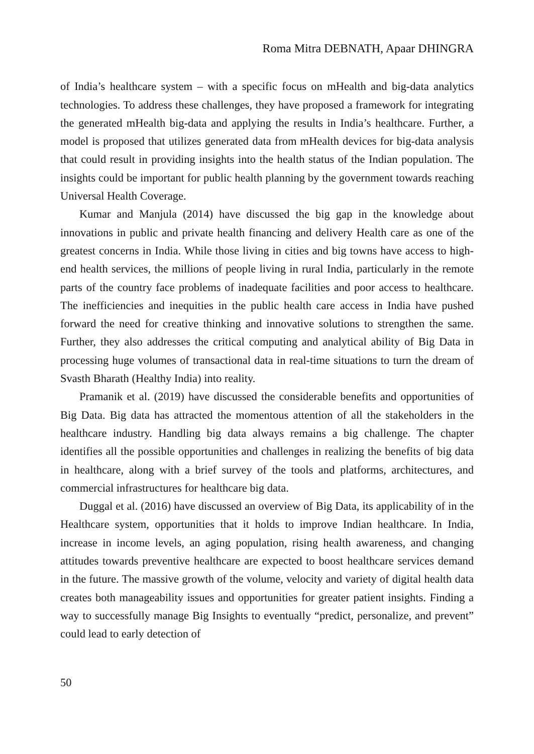Roma Mitra DEBNATH, Apaar DHINGRA
of India’s healthcare system – with a specific focus on mHealth and big-data analytics technologies. To address these challenges, they have proposed a framework for integrating the generated mHealth big-data and applying the results in India’s healthcare. Further, a model is proposed that utilizes generated data from mHealth devices for big-data analysis that could result in providing insights into the health status of the Indian population. The insights could be important for public health planning by the government towards reaching Universal Health Coverage.
Kumar and Manjula (2014) have discussed the big gap in the knowledge about innovations in public and private health financing and delivery Health care as one of the greatest concerns in India. While those living in cities and big towns have access to high-end health services, the millions of people living in rural India, particularly in the remote parts of the country face problems of inadequate facilities and poor access to healthcare. The inefficiencies and inequities in the public health care access in India have pushed forward the need for creative thinking and innovative solutions to strengthen the same. Further, they also addresses the critical computing and analytical ability of Big Data in processing huge volumes of transactional data in real-time situations to turn the dream of Svasth Bharath (Healthy India) into reality.
Pramanik et al. (2019) have discussed the considerable benefits and opportunities of Big Data. Big data has attracted the momentous attention of all the stakeholders in the healthcare industry. Handling big data always remains a big challenge. The chapter identifies all the possible opportunities and challenges in realizing the benefits of big data in healthcare, along with a brief survey of the tools and platforms, architectures, and commercial infrastructures for healthcare big data.
Duggal et al. (2016) have discussed an overview of Big Data, its applicability of in the Healthcare system, opportunities that it holds to improve Indian healthcare. In India, increase in income levels, an aging population, rising health awareness, and changing attitudes towards preventive healthcare are expected to boost healthcare services demand in the future. The massive growth of the volume, velocity and variety of digital health data creates both manageability issues and opportunities for greater patient insights. Finding a way to successfully manage Big Insights to eventually “predict, personalize, and prevent” could lead to early detection of
50